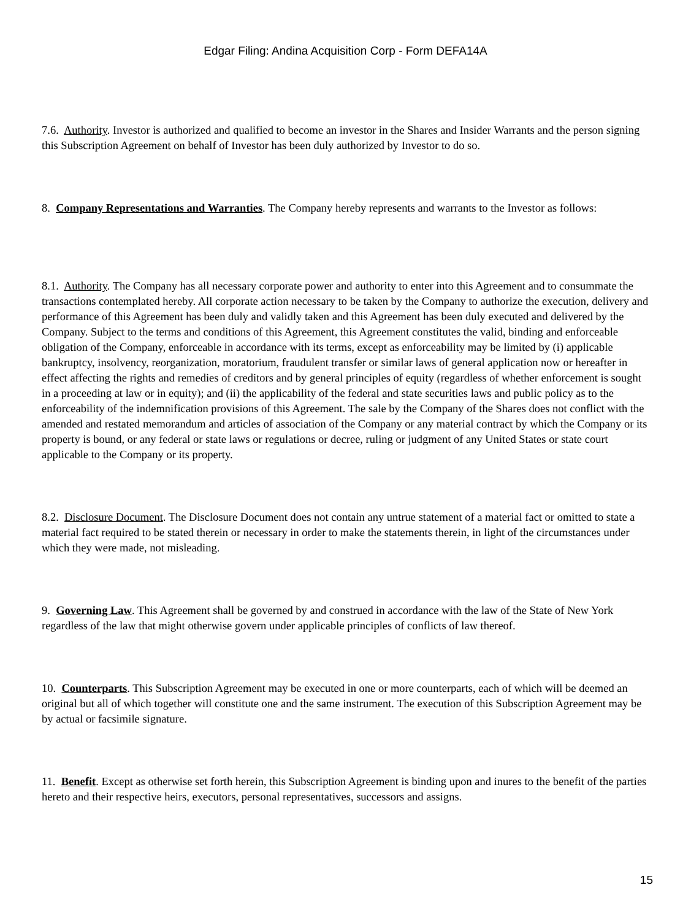Edgar Filing: Andina Acquisition Corp - Form DEFA14A
7.6. Authority. Investor is authorized and qualified to become an investor in the Shares and Insider Warrants and the person signing this Subscription Agreement on behalf of Investor has been duly authorized by Investor to do so.
8. Company Representations and Warranties. The Company hereby represents and warrants to the Investor as follows:
8.1. Authority. The Company has all necessary corporate power and authority to enter into this Agreement and to consummate the transactions contemplated hereby. All corporate action necessary to be taken by the Company to authorize the execution, delivery and performance of this Agreement has been duly and validly taken and this Agreement has been duly executed and delivered by the Company. Subject to the terms and conditions of this Agreement, this Agreement constitutes the valid, binding and enforceable obligation of the Company, enforceable in accordance with its terms, except as enforceability may be limited by (i) applicable bankruptcy, insolvency, reorganization, moratorium, fraudulent transfer or similar laws of general application now or hereafter in effect affecting the rights and remedies of creditors and by general principles of equity (regardless of whether enforcement is sought in a proceeding at law or in equity); and (ii) the applicability of the federal and state securities laws and public policy as to the enforceability of the indemnification provisions of this Agreement. The sale by the Company of the Shares does not conflict with the amended and restated memorandum and articles of association of the Company or any material contract by which the Company or its property is bound, or any federal or state laws or regulations or decree, ruling or judgment of any United States or state court applicable to the Company or its property.
8.2. Disclosure Document. The Disclosure Document does not contain any untrue statement of a material fact or omitted to state a material fact required to be stated therein or necessary in order to make the statements therein, in light of the circumstances under which they were made, not misleading.
9. Governing Law. This Agreement shall be governed by and construed in accordance with the law of the State of New York regardless of the law that might otherwise govern under applicable principles of conflicts of law thereof.
10. Counterparts. This Subscription Agreement may be executed in one or more counterparts, each of which will be deemed an original but all of which together will constitute one and the same instrument. The execution of this Subscription Agreement may be by actual or facsimile signature.
11. Benefit. Except as otherwise set forth herein, this Subscription Agreement is binding upon and inures to the benefit of the parties hereto and their respective heirs, executors, personal representatives, successors and assigns.
15